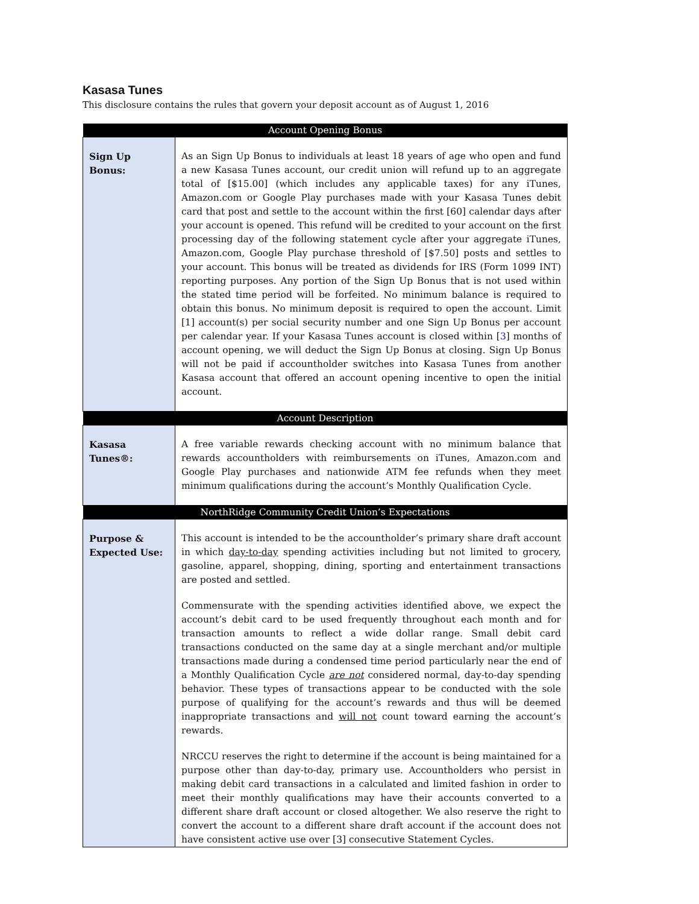Kasasa Tunes
This disclosure contains the rules that govern your deposit account as of August 1, 2016
| Account Opening Bonus | |
| --- | --- |
| Sign Up Bonus: | As an Sign Up Bonus to individuals at least 18 years of age who open and fund a new Kasasa Tunes account, our credit union will refund up to an aggregate total of [$15.00] (which includes any applicable taxes) for any iTunes, Amazon.com or Google Play purchases made with your Kasasa Tunes debit card that post and settle to the account within the first [60] calendar days after your account is opened. This refund will be credited to your account on the first processing day of the following statement cycle after your aggregate iTunes, Amazon.com, Google Play purchase threshold of [$7.50] posts and settles to your account. This bonus will be treated as dividends for IRS (Form 1099 INT) reporting purposes. Any portion of the Sign Up Bonus that is not used within the stated time period will be forfeited. No minimum balance is required to obtain this bonus. No minimum deposit is required to open the account. Limit [1] account(s) per social security number and one Sign Up Bonus per account per calendar year. If your Kasasa Tunes account is closed within [ 3 ] months of account opening, we will deduct the Sign Up Bonus at closing. Sign Up Bonus will not be paid if accountholder switches into Kasasa Tunes from another Kasasa account that offered an account opening incentive to open the initial account. |
| Account Description | |
| Kasasa Tunes®: | A free variable rewards checking account with no minimum balance that rewards accountholders with reimbursements on iTunes, Amazon.com and Google Play purchases and nationwide ATM fee refunds when they meet minimum qualifications during the account’s Monthly Qualification Cycle. |
| NorthRidge Community Credit Union’s Expectations | |
| Purpose & Expected Use: | This account is intended to be the accountholder’s primary share draft account in which day-to-day spending activities including but not limited to grocery, gasoline, apparel, shopping, dining, sporting and entertainment transactions are posted and settled. Commensurate with the spending activities identified above, we expect the account’s debit card to be used frequently throughout each month and for transaction amounts to reflect a wide dollar range. Small debit card transactions conducted on the same day at a single merchant and/or multiple transactions made during a condensed time period particularly near the end of a Monthly Qualification Cycle are not considered normal, day-to-day spending behavior. These types of transactions appear to be conducted with the sole purpose of qualifying for the account’s rewards and thus will be deemed inappropriate transactions and will not count toward earning the account’s rewards. NRCCU reserves the right to determine if the account is being maintained for a purpose other than day-to-day, primary use. Accountholders who persist in making debit card transactions in a calculated and limited fashion in order to meet their monthly qualifications may have their accounts converted to a different share draft account or closed altogether. We also reserve the right to convert the account to a different share draft account if the account does not have consistent active use over [3] consecutive Statement Cycles. |